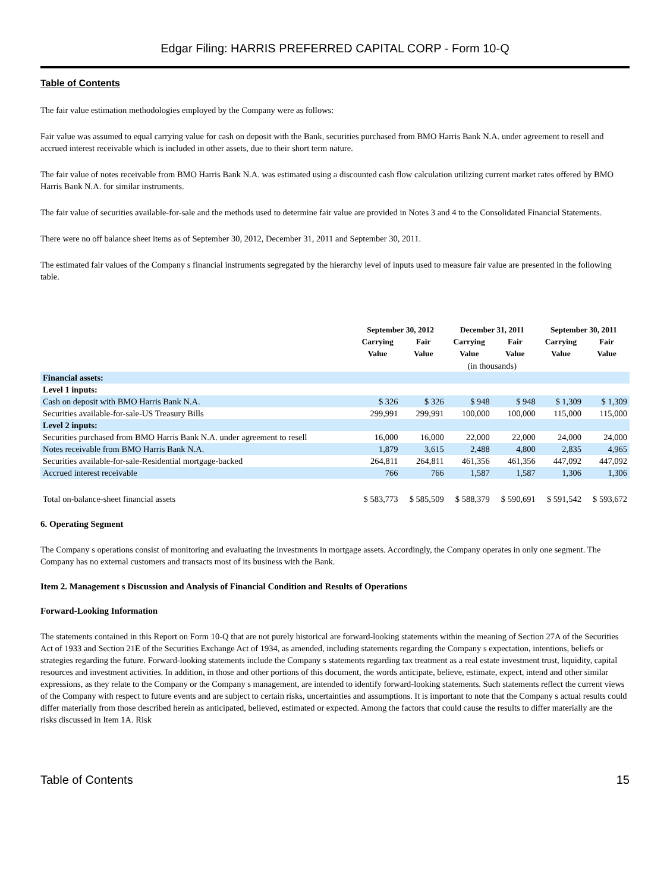Edgar Filing: HARRIS PREFERRED CAPITAL CORP - Form 10-Q
Table of Contents
The fair value estimation methodologies employed by the Company were as follows:
Fair value was assumed to equal carrying value for cash on deposit with the Bank, securities purchased from BMO Harris Bank N.A. under agreement to resell and accrued interest receivable which is included in other assets, due to their short term nature.
The fair value of notes receivable from BMO Harris Bank N.A. was estimated using a discounted cash flow calculation utilizing current market rates offered by BMO Harris Bank N.A. for similar instruments.
The fair value of securities available-for-sale and the methods used to determine fair value are provided in Notes 3 and 4 to the Consolidated Financial Statements.
There were no off balance sheet items as of September 30, 2012, December 31, 2011 and September 30, 2011.
The estimated fair values of the Company s financial instruments segregated by the hierarchy level of inputs used to measure fair value are presented in the following table.
| | September 30, 2012 | | December 31, 2011 | | September 30, 2011 | |
| --- | --- | --- | --- | --- | --- | --- |
| | Carrying Value | Fair Value | Carrying Value | Fair Value | Carrying Value | Fair Value |
| | (in thousands) | | | | | |
| Financial assets: | | | | | | |
| Level 1 inputs: | | | | | | |
| Cash on deposit with BMO Harris Bank N.A. | $ 326 | $ 326 | $ 948 | $ 948 | $ 1,309 | $ 1,309 |
| Securities available-for-sale-US Treasury Bills | 299,991 | 299,991 | 100,000 | 100,000 | 115,000 | 115,000 |
| Level 2 inputs: | | | | | | |
| Securities purchased from BMO Harris Bank N.A. under agreement to resell | 16,000 | 16,000 | 22,000 | 22,000 | 24,000 | 24,000 |
| Notes receivable from BMO Harris Bank N.A. | 1,879 | 3,615 | 2,488 | 4,800 | 2,835 | 4,965 |
| Securities available-for-sale-Residential mortgage-backed | 264,811 | 264,811 | 461,356 | 461,356 | 447,092 | 447,092 |
| Accrued interest receivable | 766 | 766 | 1,587 | 1,587 | 1,306 | 1,306 |
| Total on-balance-sheet financial assets | $ 583,773 | $ 585,509 | $ 588,379 | $ 590,691 | $ 591,542 | $ 593,672 |
6. Operating Segment
The Company s operations consist of monitoring and evaluating the investments in mortgage assets. Accordingly, the Company operates in only one segment. The Company has no external customers and transacts most of its business with the Bank.
Item 2. Management s Discussion and Analysis of Financial Condition and Results of Operations
Forward-Looking Information
The statements contained in this Report on Form 10-Q that are not purely historical are forward-looking statements within the meaning of Section 27A of the Securities Act of 1933 and Section 21E of the Securities Exchange Act of 1934, as amended, including statements regarding the Company s expectation, intentions, beliefs or strategies regarding the future. Forward-looking statements include the Company s statements regarding tax treatment as a real estate investment trust, liquidity, capital resources and investment activities. In addition, in those and other portions of this document, the words anticipate, believe, estimate, expect, intend and other similar expressions, as they relate to the Company or the Company s management, are intended to identify forward-looking statements. Such statements reflect the current views of the Company with respect to future events and are subject to certain risks, uncertainties and assumptions. It is important to note that the Company s actual results could differ materially from those described herein as anticipated, believed, estimated or expected. Among the factors that could cause the results to differ materially are the risks discussed in Item 1A. Risk
Table of Contents 15